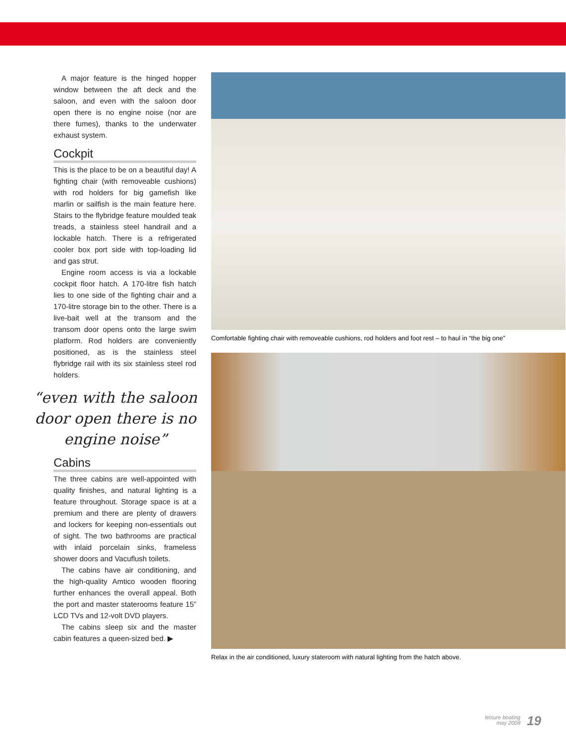A major feature is the hinged hopper window between the aft deck and the saloon, and even with the saloon door open there is no engine noise (nor are there fumes), thanks to the underwater exhaust system.
Cockpit
This is the place to be on a beautiful day! A fighting chair (with removeable cushions) with rod holders for big gamefish like marlin or sailfish is the main feature here. Stairs to the flybridge feature moulded teak treads, a stainless steel handrail and a lockable hatch. There is a refrigerated cooler box port side with top-loading lid and gas strut.
Engine room access is via a lockable cockpit floor hatch. A 170-litre fish hatch lies to one side of the fighting chair and a 170-litre storage bin to the other. There is a live-bait well at the transom and the transom door opens onto the large swim platform. Rod holders are conveniently positioned, as is the stainless steel flybridge rail with its six stainless steel rod holders.
“even with the saloon door open there is no engine noise”
Cabins
The three cabins are well-appointed with quality finishes, and natural lighting is a feature throughout. Storage space is at a premium and there are plenty of drawers and lockers for keeping non-essentials out of sight. The two bathrooms are practical with inlaid porcelain sinks, frameless shower doors and Vacuflush toilets.
The cabins have air conditioning, and the high-quality Amtico wooden flooring further enhances the overall appeal. Both the port and master staterooms feature 15” LCD TVs and 12-volt DVD players.
The cabins sleep six and the master cabin features a queen-sized bed. ▶
Comfortable fighting chair with removeable cushions, rod holders and foot rest – to haul in “the big one”
Relax in the air conditioned, luxury stateroom with natural lighting from the hatch above.
leisure boating
may 2008
19